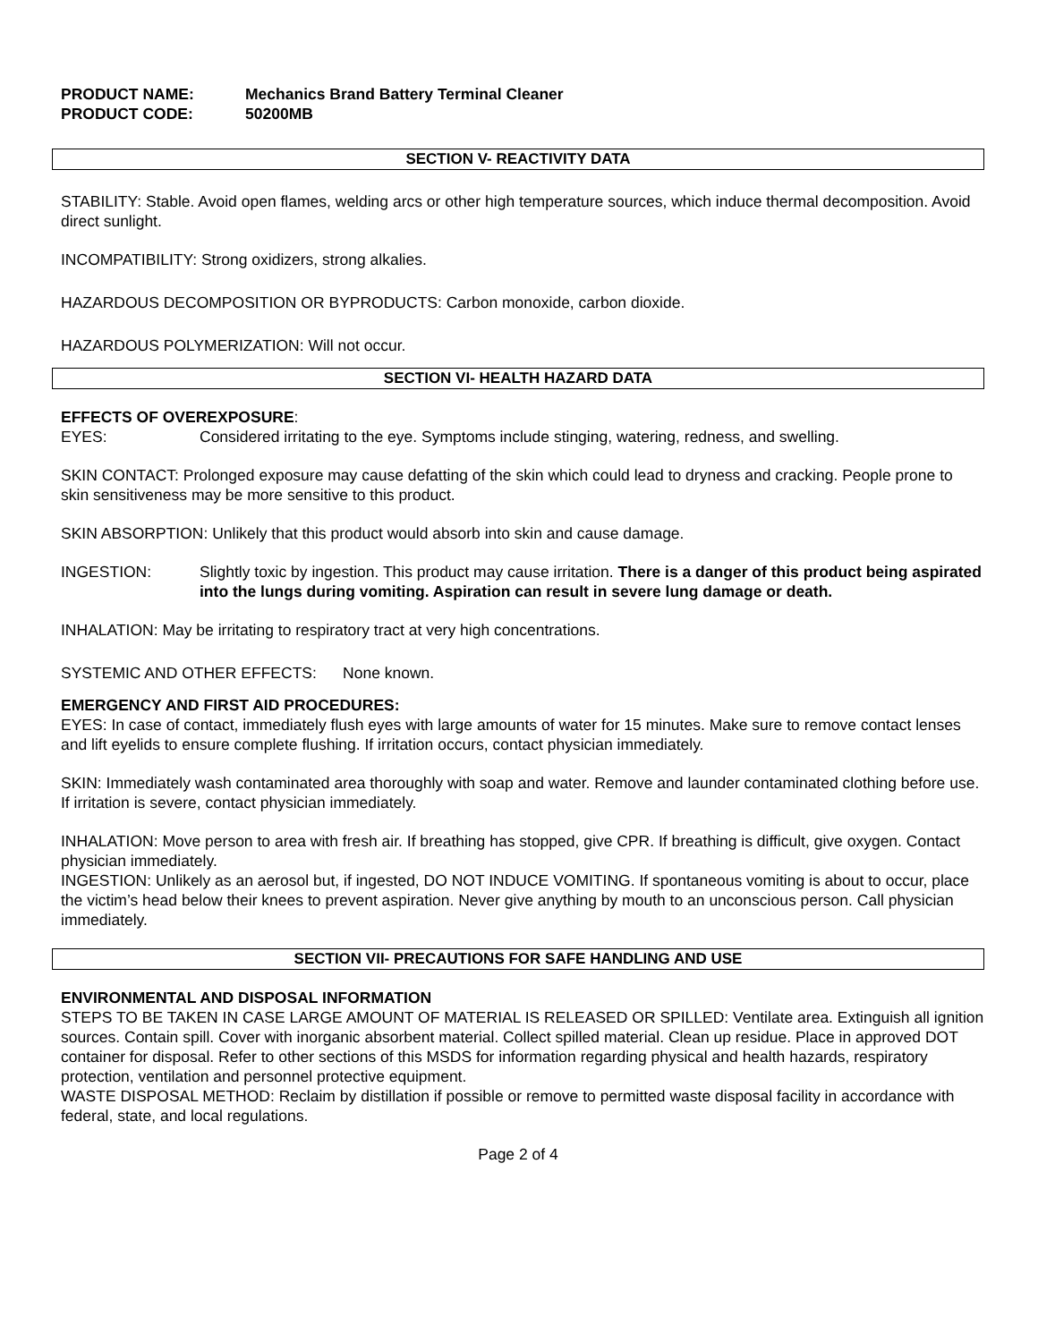PRODUCT NAME: Mechanics Brand Battery Terminal Cleaner
PRODUCT CODE: 50200MB
SECTION V- REACTIVITY DATA
STABILITY: Stable. Avoid open flames, welding arcs or other high temperature sources, which induce thermal decomposition. Avoid direct sunlight.
INCOMPATIBILITY: Strong oxidizers, strong alkalies.
HAZARDOUS DECOMPOSITION OR BYPRODUCTS: Carbon monoxide, carbon dioxide.
HAZARDOUS POLYMERIZATION: Will not occur.
SECTION VI- HEALTH HAZARD DATA
EFFECTS OF OVEREXPOSURE:
EYES: Considered irritating to the eye. Symptoms include stinging, watering, redness, and swelling.
SKIN CONTACT: Prolonged exposure may cause defatting of the skin which could lead to dryness and cracking. People prone to skin sensitiveness may be more sensitive to this product.
SKIN ABSORPTION: Unlikely that this product would absorb into skin and cause damage.
INGESTION: Slightly toxic by ingestion. This product may cause irritation. There is a danger of this product being aspirated into the lungs during vomiting. Aspiration can result in severe lung damage or death.
INHALATION: May be irritating to respiratory tract at very high concentrations.
SYSTEMIC AND OTHER EFFECTS: None known.
EMERGENCY AND FIRST AID PROCEDURES:
EYES: In case of contact, immediately flush eyes with large amounts of water for 15 minutes. Make sure to remove contact lenses and lift eyelids to ensure complete flushing. If irritation occurs, contact physician immediately.
SKIN: Immediately wash contaminated area thoroughly with soap and water. Remove and launder contaminated clothing before use. If irritation is severe, contact physician immediately.
INHALATION: Move person to area with fresh air. If breathing has stopped, give CPR. If breathing is difficult, give oxygen. Contact physician immediately.
INGESTION: Unlikely as an aerosol but, if ingested, DO NOT INDUCE VOMITING. If spontaneous vomiting is about to occur, place the victim’s head below their knees to prevent aspiration. Never give anything by mouth to an unconscious person. Call physician immediately.
SECTION VII- PRECAUTIONS FOR SAFE HANDLING AND USE
ENVIRONMENTAL AND DISPOSAL INFORMATION
STEPS TO BE TAKEN IN CASE LARGE AMOUNT OF MATERIAL IS RELEASED OR SPILLED: Ventilate area. Extinguish all ignition sources. Contain spill. Cover with inorganic absorbent material. Collect spilled material. Clean up residue. Place in approved DOT container for disposal. Refer to other sections of this MSDS for information regarding physical and health hazards, respiratory protection, ventilation and personnel protective equipment.
WASTE DISPOSAL METHOD: Reclaim by distillation if possible or remove to permitted waste disposal facility in accordance with federal, state, and local regulations.
Page 2 of 4